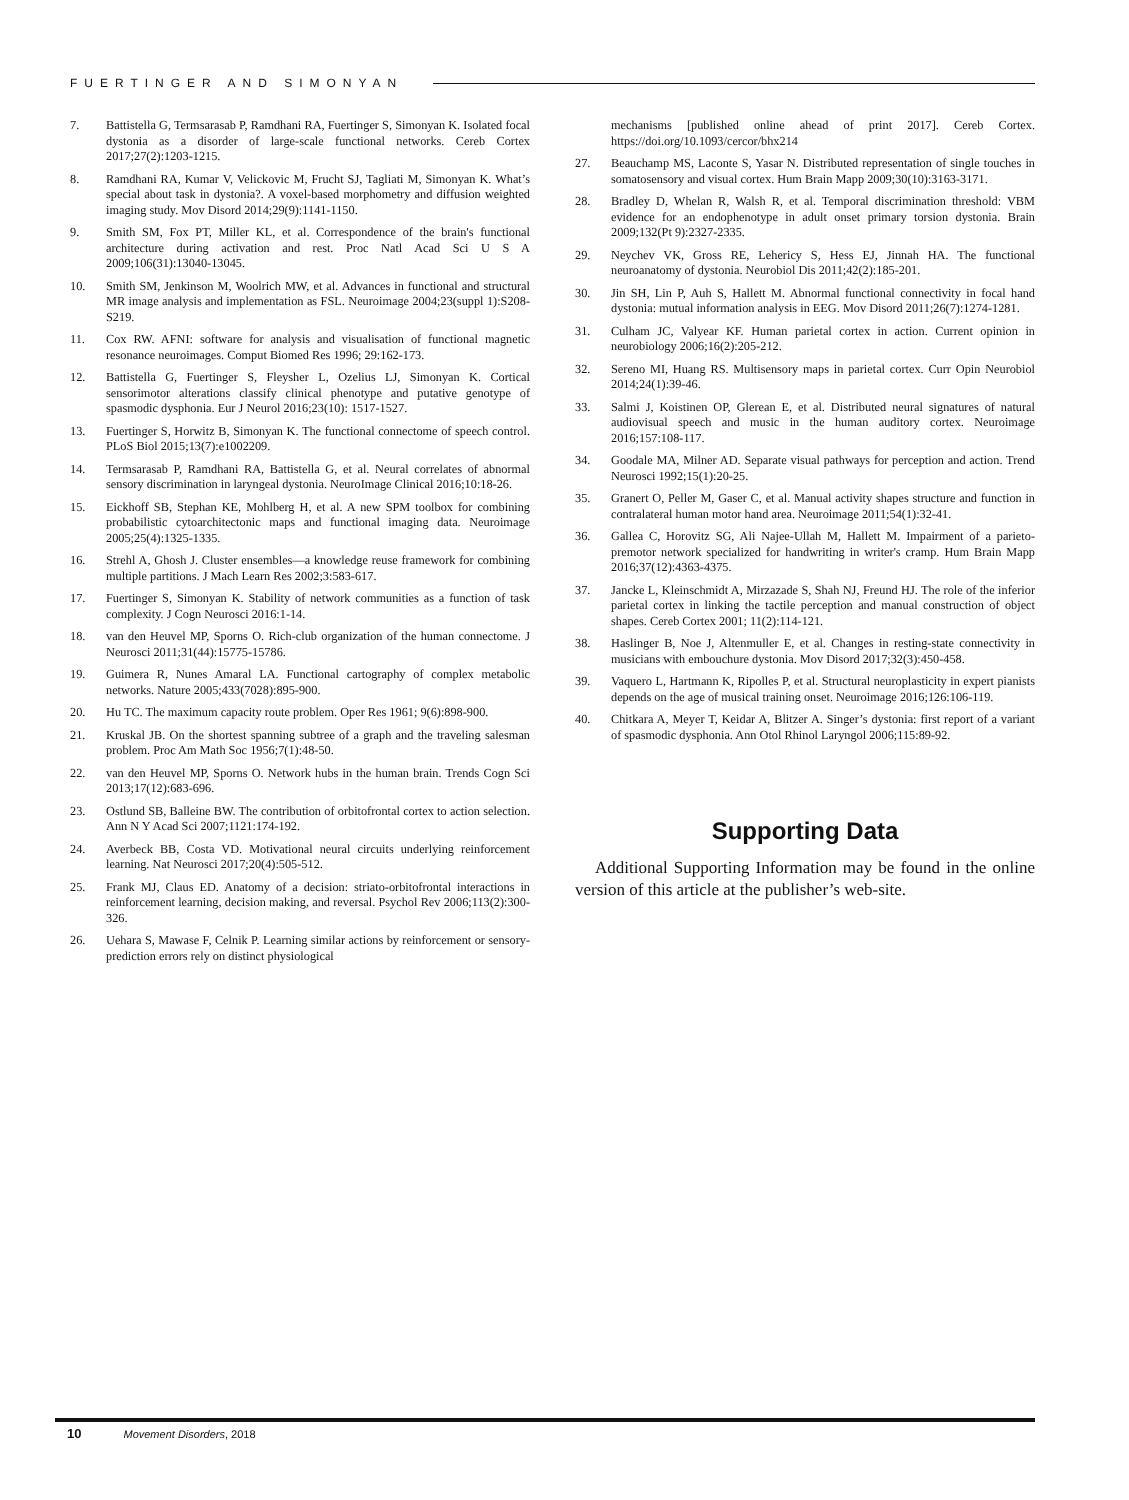FUERTINGER AND SIMONYAN
7. Battistella G, Termsarasab P, Ramdhani RA, Fuertinger S, Simonyan K. Isolated focal dystonia as a disorder of large-scale functional networks. Cereb Cortex 2017;27(2):1203-1215.
8. Ramdhani RA, Kumar V, Velickovic M, Frucht SJ, Tagliati M, Simonyan K. What’s special about task in dystonia?. A voxel-based morphometry and diffusion weighted imaging study. Mov Disord 2014;29(9):1141-1150.
9. Smith SM, Fox PT, Miller KL, et al. Correspondence of the brain's functional architecture during activation and rest. Proc Natl Acad Sci U S A 2009;106(31):13040-13045.
10. Smith SM, Jenkinson M, Woolrich MW, et al. Advances in functional and structural MR image analysis and implementation as FSL. Neuroimage 2004;23(suppl 1):S208-S219.
11. Cox RW. AFNI: software for analysis and visualisation of functional magnetic resonance neuroimages. Comput Biomed Res 1996; 29:162-173.
12. Battistella G, Fuertinger S, Fleysher L, Ozelius LJ, Simonyan K. Cortical sensorimotor alterations classify clinical phenotype and putative genotype of spasmodic dysphonia. Eur J Neurol 2016;23(10): 1517-1527.
13. Fuertinger S, Horwitz B, Simonyan K. The functional connectome of speech control. PLoS Biol 2015;13(7):e1002209.
14. Termsarasab P, Ramdhani RA, Battistella G, et al. Neural correlates of abnormal sensory discrimination in laryngeal dystonia. NeuroImage Clinical 2016;10:18-26.
15. Eickhoff SB, Stephan KE, Mohlberg H, et al. A new SPM toolbox for combining probabilistic cytoarchitectonic maps and functional imaging data. Neuroimage 2005;25(4):1325-1335.
16. Strehl A, Ghosh J. Cluster ensembles—a knowledge reuse framework for combining multiple partitions. J Mach Learn Res 2002;3:583-617.
17. Fuertinger S, Simonyan K. Stability of network communities as a function of task complexity. J Cogn Neurosci 2016:1-14.
18. van den Heuvel MP, Sporns O. Rich-club organization of the human connectome. J Neurosci 2011;31(44):15775-15786.
19. Guimera R, Nunes Amaral LA. Functional cartography of complex metabolic networks. Nature 2005;433(7028):895-900.
20. Hu TC. The maximum capacity route problem. Oper Res 1961; 9(6):898-900.
21. Kruskal JB. On the shortest spanning subtree of a graph and the traveling salesman problem. Proc Am Math Soc 1956;7(1):48-50.
22. van den Heuvel MP, Sporns O. Network hubs in the human brain. Trends Cogn Sci 2013;17(12):683-696.
23. Ostlund SB, Balleine BW. The contribution of orbitofrontal cortex to action selection. Ann N Y Acad Sci 2007;1121:174-192.
24. Averbeck BB, Costa VD. Motivational neural circuits underlying reinforcement learning. Nat Neurosci 2017;20(4):505-512.
25. Frank MJ, Claus ED. Anatomy of a decision: striato-orbitofrontal interactions in reinforcement learning, decision making, and reversal. Psychol Rev 2006;113(2):300-326.
26. Uehara S, Mawase F, Celnik P. Learning similar actions by reinforcement or sensory-prediction errors rely on distinct physiological
mechanisms [published online ahead of print 2017]. Cereb Cortex. https://doi.org/10.1093/cercor/bhx214
27. Beauchamp MS, Laconte S, Yasar N. Distributed representation of single touches in somatosensory and visual cortex. Hum Brain Mapp 2009;30(10):3163-3171.
28. Bradley D, Whelan R, Walsh R, et al. Temporal discrimination threshold: VBM evidence for an endophenotype in adult onset primary torsion dystonia. Brain 2009;132(Pt 9):2327-2335.
29. Neychev VK, Gross RE, Lehericy S, Hess EJ, Jinnah HA. The functional neuroanatomy of dystonia. Neurobiol Dis 2011;42(2):185-201.
30. Jin SH, Lin P, Auh S, Hallett M. Abnormal functional connectivity in focal hand dystonia: mutual information analysis in EEG. Mov Disord 2011;26(7):1274-1281.
31. Culham JC, Valyear KF. Human parietal cortex in action. Current opinion in neurobiology 2006;16(2):205-212.
32. Sereno MI, Huang RS. Multisensory maps in parietal cortex. Curr Opin Neurobiol 2014;24(1):39-46.
33. Salmi J, Koistinen OP, Glerean E, et al. Distributed neural signatures of natural audiovisual speech and music in the human auditory cortex. Neuroimage 2016;157:108-117.
34. Goodale MA, Milner AD. Separate visual pathways for perception and action. Trend Neurosci 1992;15(1):20-25.
35. Granert O, Peller M, Gaser C, et al. Manual activity shapes structure and function in contralateral human motor hand area. Neuroimage 2011;54(1):32-41.
36. Gallea C, Horovitz SG, Ali Najee-Ullah M, Hallett M. Impairment of a parieto-premotor network specialized for handwriting in writer's cramp. Hum Brain Mapp 2016;37(12):4363-4375.
37. Jancke L, Kleinschmidt A, Mirzazade S, Shah NJ, Freund HJ. The role of the inferior parietal cortex in linking the tactile perception and manual construction of object shapes. Cereb Cortex 2001; 11(2):114-121.
38. Haslinger B, Noe J, Altenmuller E, et al. Changes in resting-state connectivity in musicians with embouchure dystonia. Mov Disord 2017;32(3):450-458.
39. Vaquero L, Hartmann K, Ripolles P, et al. Structural neuroplasticity in expert pianists depends on the age of musical training onset. Neuroimage 2016;126:106-119.
40. Chitkara A, Meyer T, Keidar A, Blitzer A. Singer’s dystonia: first report of a variant of spasmodic dysphonia. Ann Otol Rhinol Laryngol 2006;115:89-92.
Supporting Data
Additional Supporting Information may be found in the online version of this article at the publisher’s web-site.
10 Movement Disorders, 2018